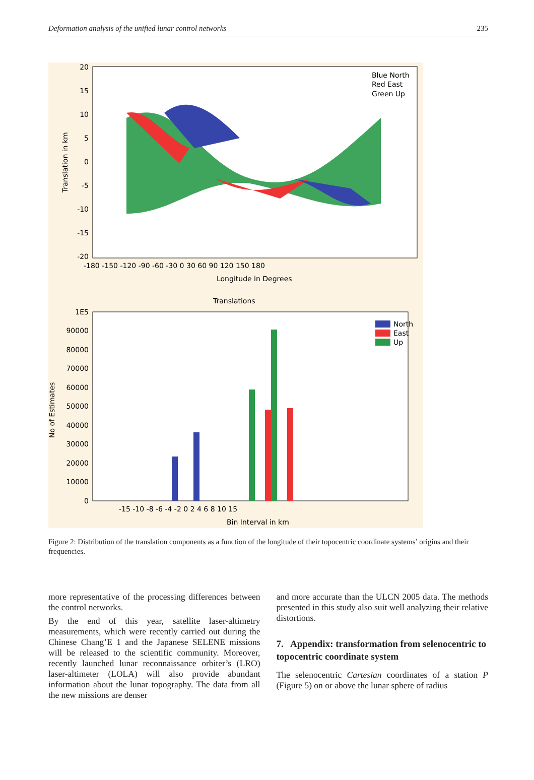Deformation analysis of the unified lunar control networks 235
20
15
10
5
0
-5
-10
-15
-20
-180 -150 -120 -90 -60 -30 0 30 60 90 120 150 180
Longitude in Degrees
Translation in km
Blue North
Red East
Green Up
Translations
1E5
90000
80000
70000
60000
50000
40000
30000
20000
10000
0
-15 -10 -8 -6 -4 -2 0 2 4 6 8 10 15
Bin Interval in km
No of Estimates
North
East
Up
Figure 2: Distribution of the translation components as a function of the longitude of their topocentric coordinate systems’ origins and their frequencies.
more representative of the processing differences between the control networks.
By the end of this year, satellite laser-altimetry measurements, which were recently carried out during the Chinese Chang’E 1 and the Japanese SELENE missions will be released to the scientific community. Moreover, recently launched lunar reconnaissance orbiter’s (LRO) laser-altimeter (LOLA) will also provide abundant information about the lunar topography. The data from all the new missions are denser
and more accurate than the ULCN 2005 data. The methods presented in this study also suit well analyzing their relative distortions.
7. Appendix: transformation from selenocentric to topocentric coordinate system
The selenocentric Cartesian coordinates of a station P (Figure 5) on or above the lunar sphere of radius